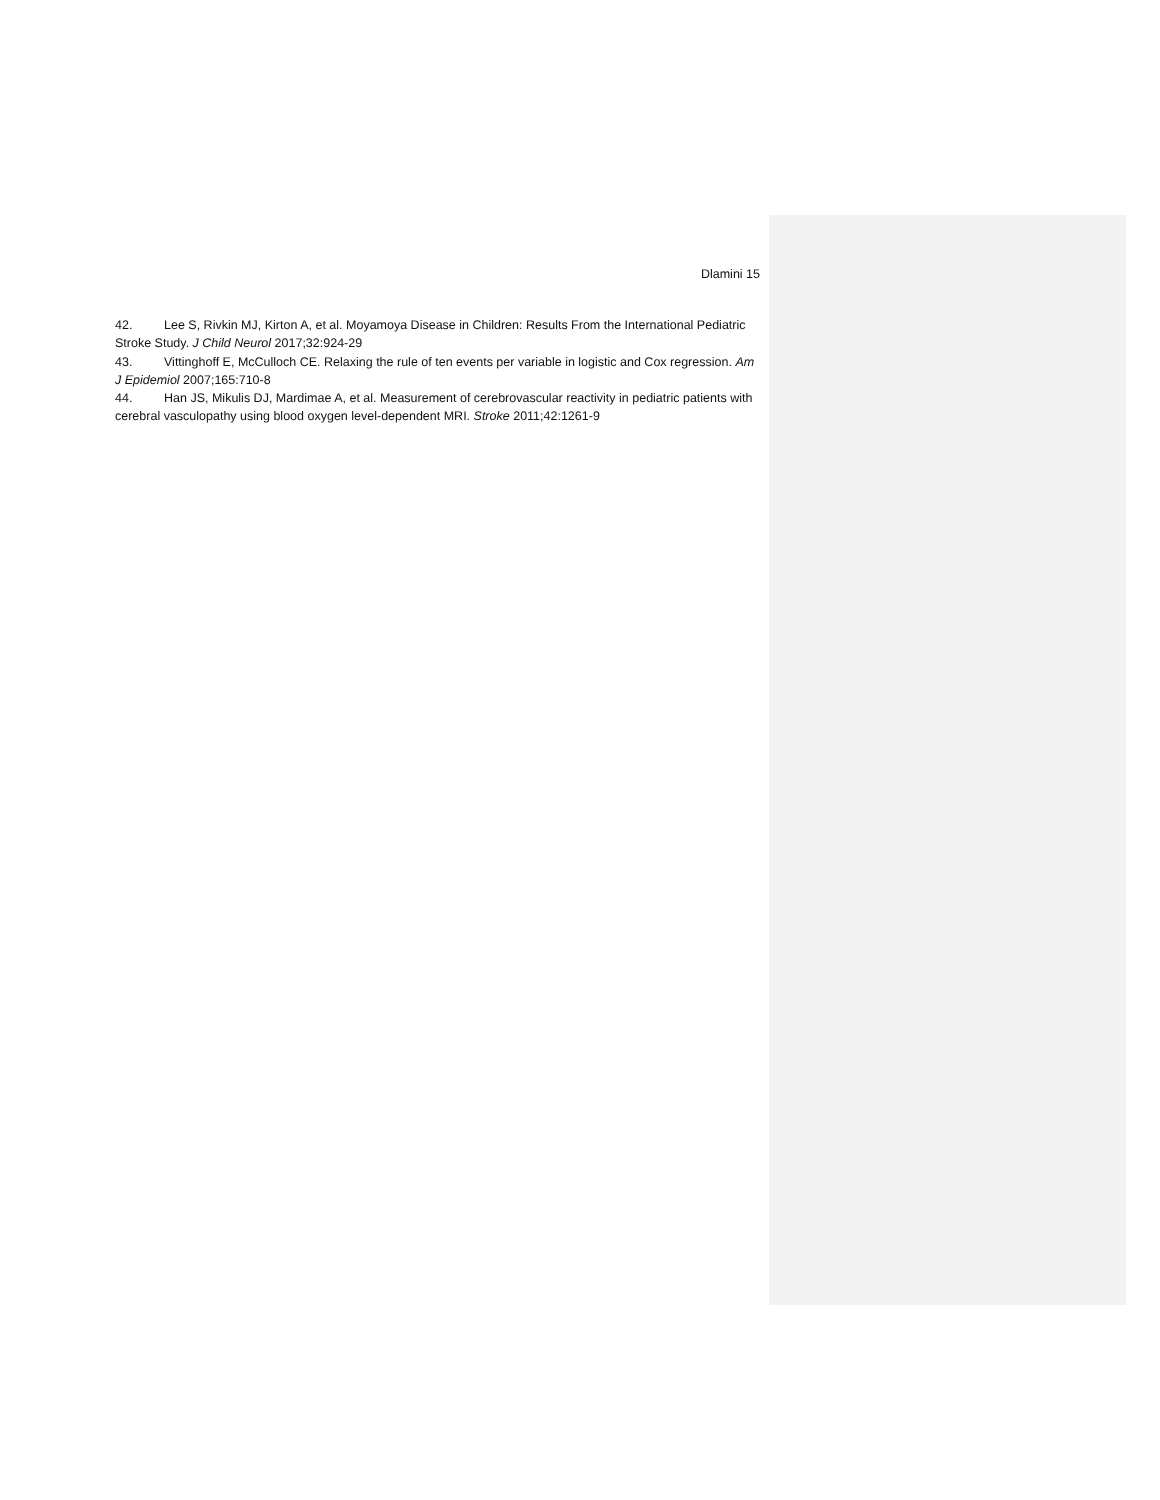Dlamini 15
42. Lee S, Rivkin MJ, Kirton A, et al. Moyamoya Disease in Children: Results From the International Pediatric Stroke Study. J Child Neurol 2017;32:924-29
43. Vittinghoff E, McCulloch CE. Relaxing the rule of ten events per variable in logistic and Cox regression. Am J Epidemiol 2007;165:710-8
44. Han JS, Mikulis DJ, Mardimae A, et al. Measurement of cerebrovascular reactivity in pediatric patients with cerebral vasculopathy using blood oxygen level-dependent MRI. Stroke 2011;42:1261-9